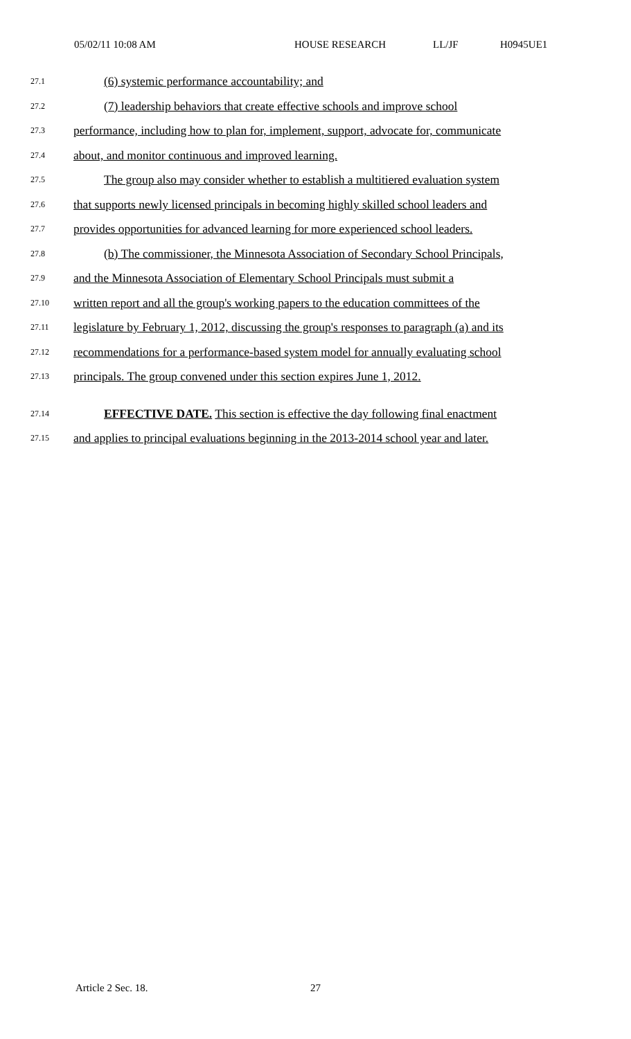05/02/11 10:08 AM HOUSE RESEARCH LL/JF H0945UE1
27.1 (6) systemic performance accountability; and
27.2 (7) leadership behaviors that create effective schools and improve school
27.3 performance, including how to plan for, implement, support, advocate for, communicate
27.4 about, and monitor continuous and improved learning.
27.5 The group also may consider whether to establish a multitiered evaluation system
27.6 that supports newly licensed principals in becoming highly skilled school leaders and
27.7 provides opportunities for advanced learning for more experienced school leaders.
27.8 (b) The commissioner, the Minnesota Association of Secondary School Principals,
27.9 and the Minnesota Association of Elementary School Principals must submit a
27.10 written report and all the group's working papers to the education committees of the
27.11 legislature by February 1, 2012, discussing the group's responses to paragraph (a) and its
27.12 recommendations for a performance-based system model for annually evaluating school
27.13 principals. The group convened under this section expires June 1, 2012.
27.14 EFFECTIVE DATE. This section is effective the day following final enactment
27.15 and applies to principal evaluations beginning in the 2013-2014 school year and later.
Article 2 Sec. 18. 27